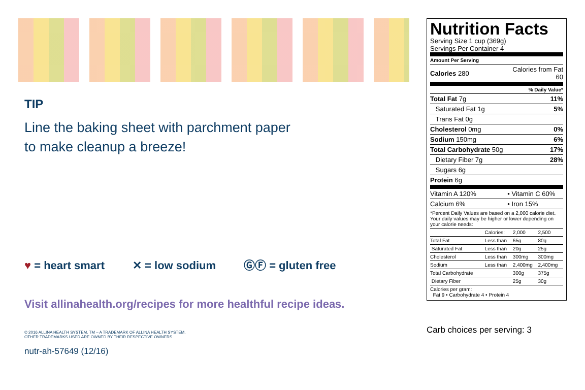TIP
Line the baking sheet with parchment paper
to make cleanup a breeze!
♥ = heart smart ✕ = low sodium ⒼⒻ = gluten free
Visit allinahealth.org/recipes for more healthful recipe ideas.
© 2016 ALLINA HEALTH SYSTEM. TM – A TRADEMARK OF ALLINA HEALTH SYSTEM.
OTHER TRADEMARKS USED ARE OWNED BY THEIR RESPECTIVE OWNERS
nutr-ah-57649 (12/16)
Nutrition Facts
Serving Size 1 cup (369g)
Servings Per Container 4
| Amount Per Serving | |
| Calories 280 | Calories from Fat 60 |
| % Daily Value* | |
| Total Fat 7g | 11% |
| Saturated Fat 1g | 5% |
| Trans Fat 0g | |
| Cholesterol 0mg | 0% |
| Sodium 150mg | 6% |
| Total Carbohydrate 50g | 17% |
| Dietary Fiber 7g | 28% |
| Sugars 6g | |
| Protein 6g | |
| Vitamin A 120% | • Vitamin C 60% |
| Calcium 6% | • Iron 15% |
| *Percent Daily Values are based on a 2,000 calorie diet. Your daily values may be higher or lower depending on your calorie needs: | |
| | Calories: | 2,000 | 2,500 |
| Total Fat | Less than | 65g | 80g |
| Saturated Fat | Less than | 20g | 25g |
| Cholesterol | Less than | 300mg | 300mg |
| Sodium | Less than | 2,400mg | 2,400mg |
| Total Carbohydrate | | 300g | 375g |
| Dietary Fiber | | 25g | 30g |
| Calories per gram: Fat 9 • Carbohydrate 4 • Protein 4 | | | |
Carb choices per serving: 3